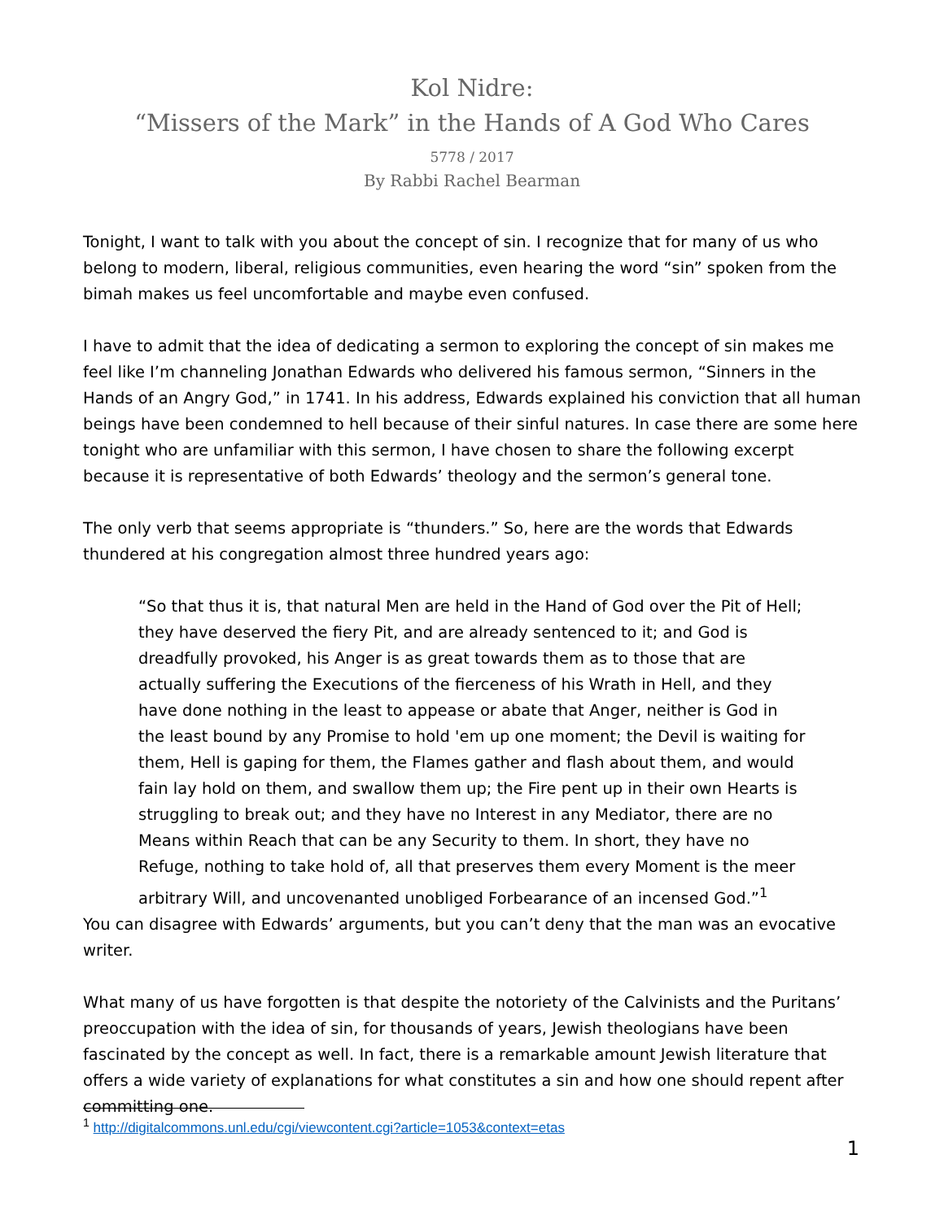Kol Nidre:
“Missers of the Mark” in the Hands of A God Who Cares
5778 / 2017
By Rabbi Rachel Bearman
Tonight, I want to talk with you about the concept of sin. I recognize that for many of us who belong to modern, liberal, religious communities, even hearing the word “sin” spoken from the bimah makes us feel uncomfortable and maybe even confused.
I have to admit that the idea of dedicating a sermon to exploring the concept of sin makes me feel like I’m channeling Jonathan Edwards who delivered his famous sermon, “Sinners in the Hands of an Angry God,” in 1741. In his address, Edwards explained his conviction that all human beings have been condemned to hell because of their sinful natures. In case there are some here tonight who are unfamiliar with this sermon, I have chosen to share the following excerpt because it is representative of both Edwards’ theology and the sermon’s general tone.
The only verb that seems appropriate is “thunders.” So, here are the words that Edwards thundered at his congregation almost three hundred years ago:
“So that thus it is, that natural Men are held in the Hand of God over the Pit of Hell; they have deserved the fiery Pit, and are already sentenced to it; and God is dreadfully provoked, his Anger is as great towards them as to those that are actually suffering the Executions of the fierceness of his Wrath in Hell, and they have done nothing in the least to appease or abate that Anger, neither is God in the least bound by any Promise to hold 'em up one moment; the Devil is waiting for them, Hell is gaping for them, the Flames gather and flash about them, and would fain lay hold on them, and swallow them up; the Fire pent up in their own Hearts is struggling to break out; and they have no Interest in any Mediator, there are no Means within Reach that can be any Security to them. In short, they have no Refuge, nothing to take hold of, all that preserves them every Moment is the meer arbitrary Will, and uncovenanted unobliged Forbearance of an incensed God.”<sup>1</sup>
You can disagree with Edwards’ arguments, but you can’t deny that the man was an evocative writer.
What many of us have forgotten is that despite the notoriety of the Calvinists and the Puritans’ preoccupation with the idea of sin, for thousands of years, Jewish theologians have been fascinated by the concept as well. In fact, there is a remarkable amount Jewish literature that offers a wide variety of explanations for what constitutes a sin and how one should repent after committing one.
<sup>1</sup> http://digitalcommons.unl.edu/cgi/viewcontent.cgi?article=1053&context=etas
1